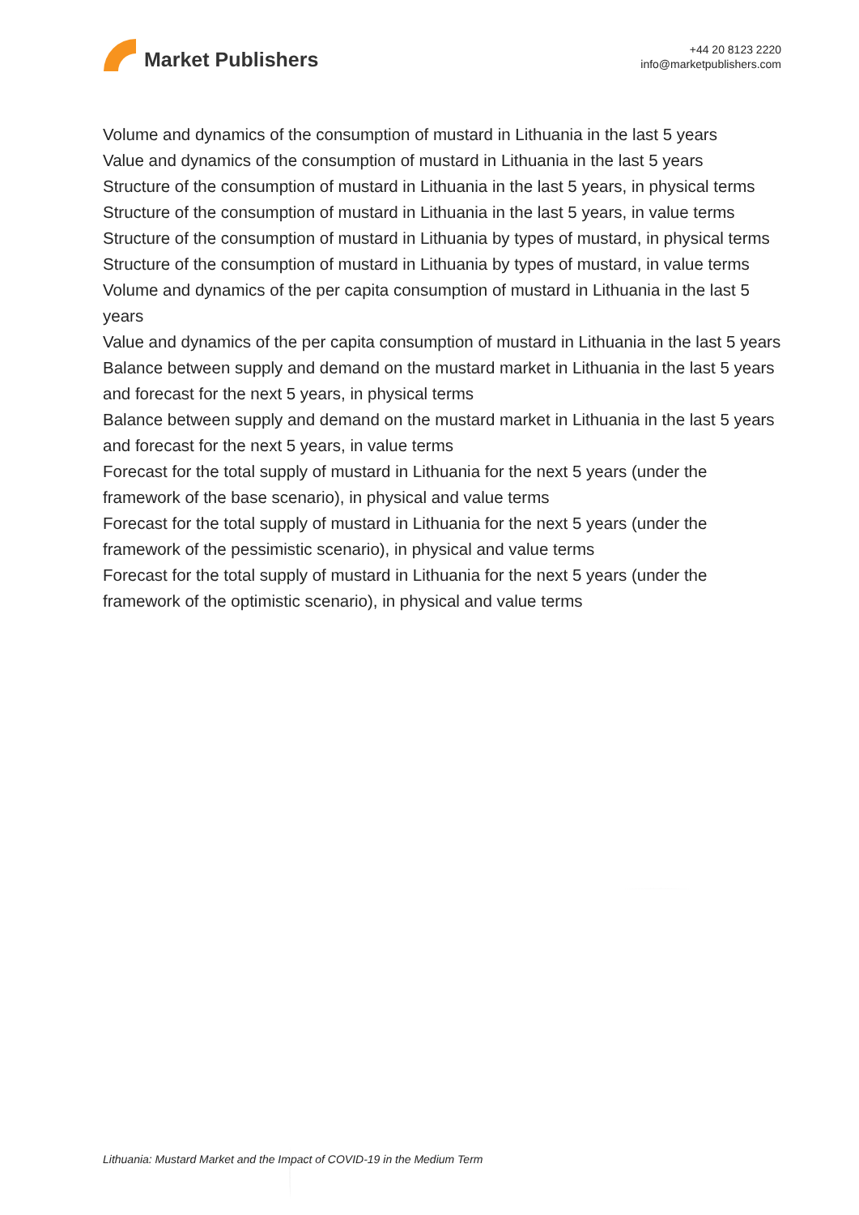Market Publishers
+44 20 8123 2220
info@marketpublishers.com
Volume and dynamics of the consumption of mustard in Lithuania in the last 5 years
Value and dynamics of the consumption of mustard in Lithuania in the last 5 years
Structure of the consumption of mustard in Lithuania in the last 5 years, in physical terms
Structure of the consumption of mustard in Lithuania in the last 5 years, in value terms
Structure of the consumption of mustard in Lithuania by types of mustard, in physical terms
Structure of the consumption of mustard in Lithuania by types of mustard, in value terms
Volume and dynamics of the per capita consumption of mustard in Lithuania in the last 5 years
Value and dynamics of the per capita consumption of mustard in Lithuania in the last 5 years
Balance between supply and demand on the mustard market in Lithuania in the last 5 years and forecast for the next 5 years, in physical terms
Balance between supply and demand on the mustard market in Lithuania in the last 5 years and forecast for the next 5 years, in value terms
Forecast for the total supply of mustard in Lithuania for the next 5 years (under the framework of the base scenario), in physical and value terms
Forecast for the total supply of mustard in Lithuania for the next 5 years (under the framework of the pessimistic scenario), in physical and value terms
Forecast for the total supply of mustard in Lithuania for the next 5 years (under the framework of the optimistic scenario), in physical and value terms
Lithuania: Mustard Market and the Impact of COVID-19 in the Medium Term